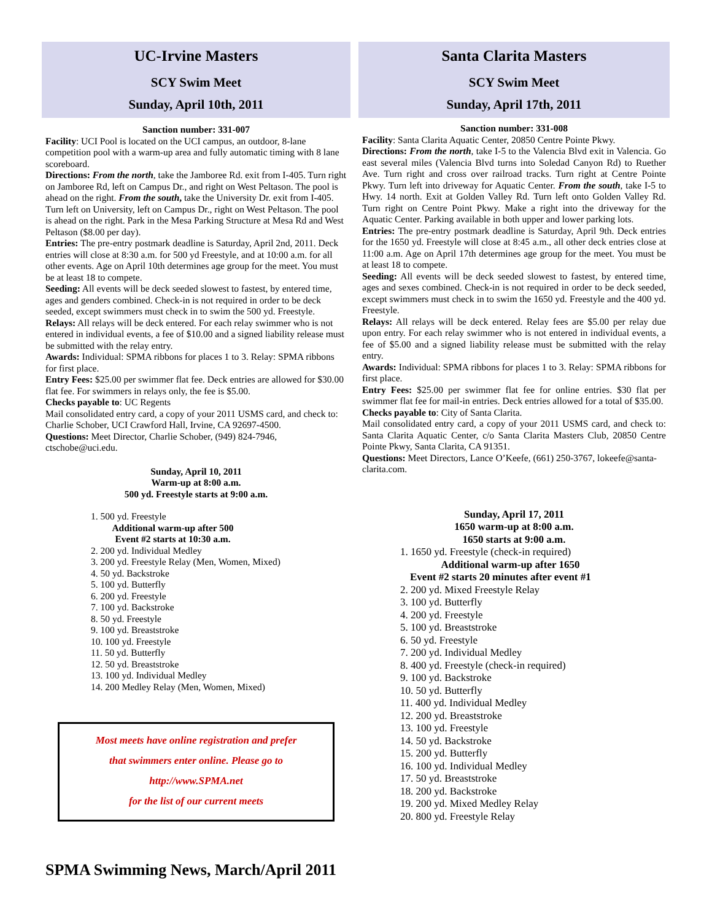UC-Irvine Masters
SCY Swim Meet
Sunday, April 10th, 2011
Sanction number: 331-007
Facility: UCI Pool is located on the UCI campus, an outdoor, 8-lane competition pool with a warm-up area and fully automatic timing with 8 lane scoreboard.
Directions: From the north, take the Jamboree Rd. exit from I-405. Turn right on Jamboree Rd, left on Campus Dr., and right on West Peltason. The pool is ahead on the right. From the south, take the University Dr. exit from I-405. Turn left on University, left on Campus Dr., right on West Peltason. The pool is ahead on the right. Park in the Mesa Parking Structure at Mesa Rd and West Peltason ($8.00 per day).
Entries: The pre-entry postmark deadline is Saturday, April 2nd, 2011. Deck entries will close at 8:30 a.m. for 500 yd Freestyle, and at 10:00 a.m. for all other events. Age on April 10th determines age group for the meet. You must be at least 18 to compete.
Seeding: All events will be deck seeded slowest to fastest, by entered time, ages and genders combined. Check-in is not required in order to be deck seeded, except swimmers must check in to swim the 500 yd. Freestyle.
Relays: All relays will be deck entered. For each relay swimmer who is not entered in individual events, a fee of $10.00 and a signed liability release must be submitted with the relay entry.
Awards: Individual: SPMA ribbons for places 1 to 3. Relay: SPMA ribbons for first place.
Entry Fees: $25.00 per swimmer flat fee. Deck entries are allowed for $30.00 flat fee. For swimmers in relays only, the fee is $5.00.
Checks payable to: UC Regents
Mail consolidated entry card, a copy of your 2011 USMS card, and check to: Charlie Schober, UCI Crawford Hall, Irvine, CA 92697-4500.
Questions: Meet Director, Charlie Schober, (949) 824-7946, ctschobe@uci.edu.
Sunday, April 10, 2011
Warm-up at 8:00 a.m.
500 yd. Freestyle starts at 9:00 a.m.
1. 500 yd. Freestyle
Additional warm-up after 500
Event #2 starts at 10:30 a.m.
2. 200 yd. Individual Medley
3. 200 yd. Freestyle Relay (Men, Women, Mixed)
4. 50 yd. Backstroke
5. 100 yd. Butterfly
6. 200 yd. Freestyle
7. 100 yd. Backstroke
8. 50 yd. Freestyle
9. 100 yd. Breaststroke
10. 100 yd. Freestyle
11. 50 yd. Butterfly
12. 50 yd. Breaststroke
13. 100 yd. Individual Medley
14. 200 Medley Relay (Men, Women, Mixed)
Most meets have online registration and prefer
that swimmers enter online. Please go to
http://www.SPMA.net
for the list of our current meets
SPMA Swimming News, March/April 2011
Santa Clarita Masters
SCY Swim Meet
Sunday, April 17th, 2011
Sanction number: 331-008
Facility: Santa Clarita Aquatic Center, 20850 Centre Pointe Pkwy.
Directions: From the north, take I-5 to the Valencia Blvd exit in Valencia. Go east several miles (Valencia Blvd turns into Soledad Canyon Rd) to Ruether Ave. Turn right and cross over railroad tracks. Turn right at Centre Pointe Pkwy. Turn left into driveway for Aquatic Center. From the south, take I-5 to Hwy. 14 north. Exit at Golden Valley Rd. Turn left onto Golden Valley Rd. Turn right on Centre Point Pkwy. Make a right into the driveway for the Aquatic Center. Parking available in both upper and lower parking lots.
Entries: The pre-entry postmark deadline is Saturday, April 9th. Deck entries for the 1650 yd. Freestyle will close at 8:45 a.m., all other deck entries close at 11:00 a.m. Age on April 17th determines age group for the meet. You must be at least 18 to compete.
Seeding: All events will be deck seeded slowest to fastest, by entered time, ages and sexes combined. Check-in is not required in order to be deck seeded, except swimmers must check in to swim the 1650 yd. Freestyle and the 400 yd. Freestyle.
Relays: All relays will be deck entered. Relay fees are $5.00 per relay due upon entry. For each relay swimmer who is not entered in individual events, a fee of $5.00 and a signed liability release must be submitted with the relay entry.
Awards: Individual: SPMA ribbons for places 1 to 3. Relay: SPMA ribbons for first place.
Entry Fees: $25.00 per swimmer flat fee for online entries. $30 flat per swimmer flat fee for mail-in entries. Deck entries allowed for a total of $35.00.
Checks payable to: City of Santa Clarita.
Mail consolidated entry card, a copy of your 2011 USMS card, and check to: Santa Clarita Aquatic Center, c/o Santa Clarita Masters Club, 20850 Centre Pointe Pkwy, Santa Clarita, CA 91351.
Questions: Meet Directors, Lance O’Keefe, (661) 250-3767, lokeefe@santa-clarita.com.
Sunday, April 17, 2011
1650 warm-up at 8:00 a.m.
1650 starts at 9:00 a.m.
1. 1650 yd. Freestyle (check-in required)
Additional warm-up after 1650
Event #2 starts 20 minutes after event #1
2. 200 yd. Mixed Freestyle Relay
3. 100 yd. Butterfly
4. 200 yd. Freestyle
5. 100 yd. Breaststroke
6. 50 yd. Freestyle
7. 200 yd. Individual Medley
8. 400 yd. Freestyle (check-in required)
9. 100 yd. Backstroke
10. 50 yd. Butterfly
11. 400 yd. Individual Medley
12. 200 yd. Breaststroke
13. 100 yd. Freestyle
14. 50 yd. Backstroke
15. 200 yd. Butterfly
16. 100 yd. Individual Medley
17. 50 yd. Breaststroke
18. 200 yd. Backstroke
19. 200 yd. Mixed Medley Relay
20. 800 yd. Freestyle Relay